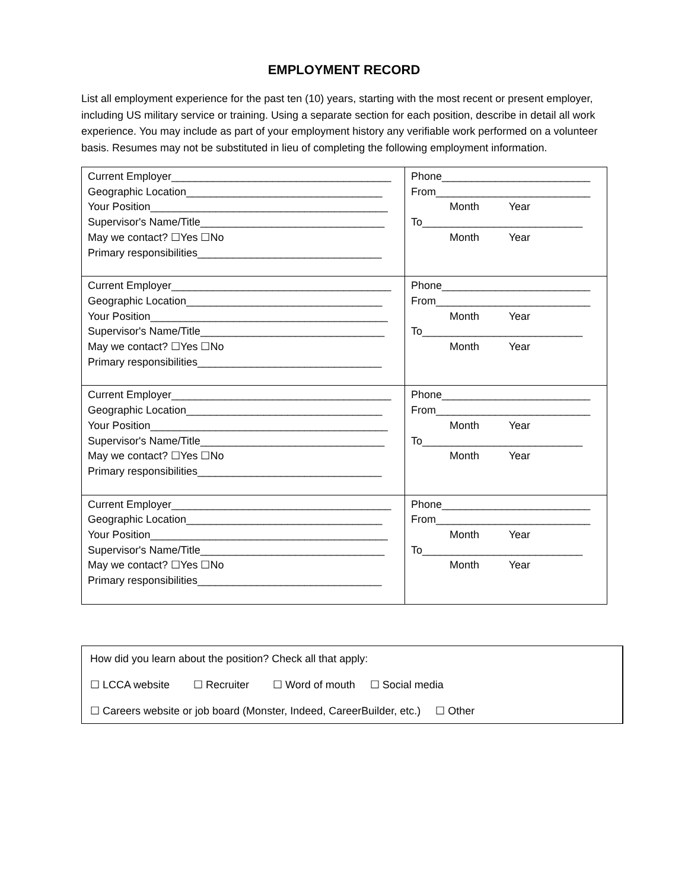EMPLOYMENT RECORD
List all employment experience for the past ten (10) years, starting with the most recent or present employer, including US military service or training. Using a separate section for each position, describe in detail all work experience. You may include as part of your employment history any verifiable work performed on a volunteer basis. Resumes may not be substituted in lieu of completing the following employment information.
| Current Employer_____________________________________ Geographic Location_________________________________ Your Position________________________________________ Supervisor's Name/Title_______________________________ May we contact? ☐Yes ☐No Primary responsibilities_______________________________ | Phone_________________________ From__________________________ Month Year To___________________________ Month Year |
| Current Employer_____________________________________ Geographic Location_________________________________ Your Position________________________________________ Supervisor's Name/Title_______________________________ May we contact? ☐Yes ☐No Primary responsibilities_______________________________ | Phone_________________________ From__________________________ Month Year To___________________________ Month Year |
| Current Employer_____________________________________ Geographic Location_________________________________ Your Position________________________________________ Supervisor's Name/Title_______________________________ May we contact? ☐Yes ☐No Primary responsibilities_______________________________ | Phone_________________________ From__________________________ Month Year To___________________________ Month Year |
| Current Employer_____________________________________ Geographic Location_________________________________ Your Position________________________________________ Supervisor's Name/Title_______________________________ May we contact? ☐Yes ☐No Primary responsibilities_______________________________ | Phone_________________________ From__________________________ Month Year To___________________________ Month Year |
How did you learn about the position? Check all that apply:
☐ LCCA website ☐ Recruiter ☐ Word of mouth ☐ Social media
☐ Careers website or job board (Monster, Indeed, CareerBuilder, etc.) ☐ Other